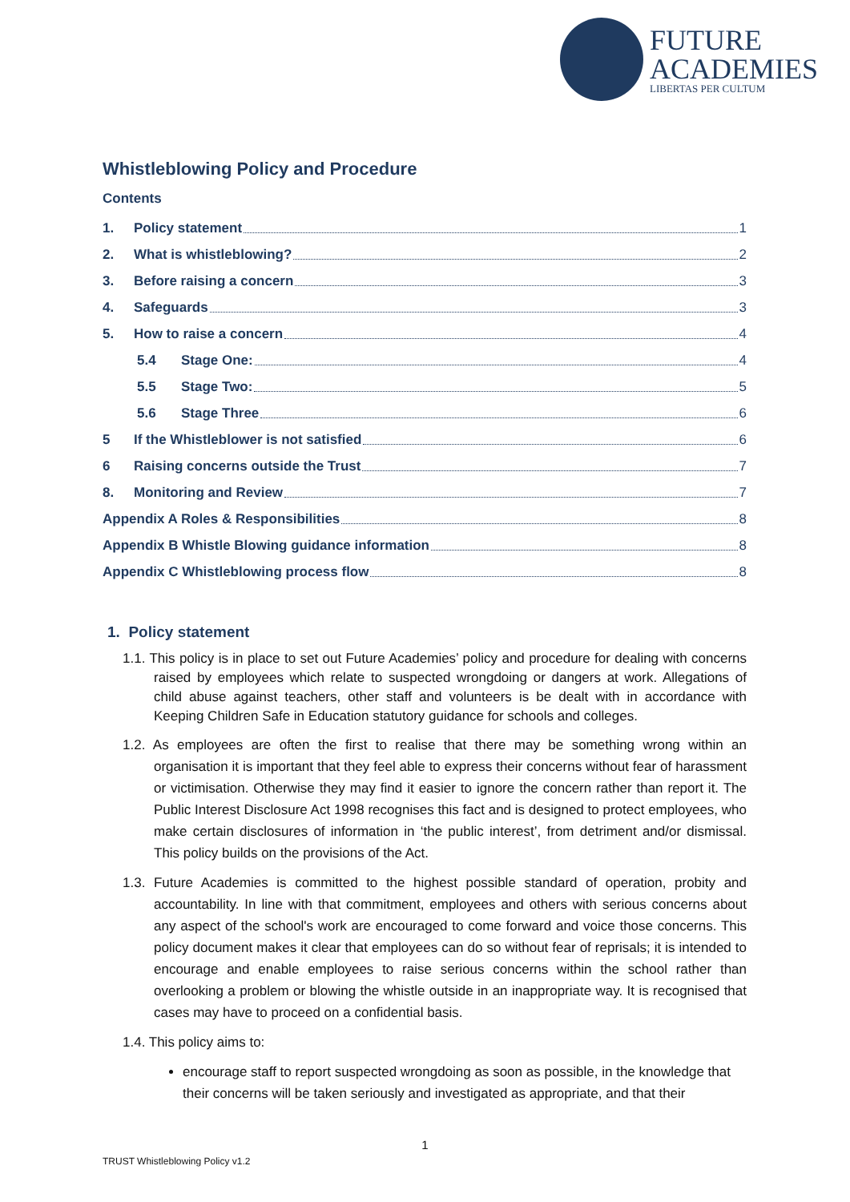FUTURE
ACADEMIES
LIBERTAS PER CULTUM
Whistleblowing Policy and Procedure
Contents
1. Policy statement 1
2. What is whistleblowing? 2
3. Before raising a concern 3
4. Safeguards 3
5. How to raise a concern 4
5.4 Stage One: 4
5.5 Stage Two: 5
5.6 Stage Three 6
5 If the Whistleblower is not satisfied 6
6 Raising concerns outside the Trust 7
8. Monitoring and Review 7
Appendix A Roles & Responsibilities 8
Appendix B Whistle Blowing guidance information 8
Appendix C Whistleblowing process flow 8
1. Policy statement
1.1. This policy is in place to set out Future Academies’ policy and procedure for dealing with concerns raised by employees which relate to suspected wrongdoing or dangers at work. Allegations of child abuse against teachers, other staff and volunteers is be dealt with in accordance with Keeping Children Safe in Education statutory guidance for schools and colleges.
1.2. As employees are often the first to realise that there may be something wrong within an organisation it is important that they feel able to express their concerns without fear of harassment or victimisation. Otherwise they may find it easier to ignore the concern rather than report it. The Public Interest Disclosure Act 1998 recognises this fact and is designed to protect employees, who make certain disclosures of information in ‘the public interest’, from detriment and/or dismissal. This policy builds on the provisions of the Act.
1.3. Future Academies is committed to the highest possible standard of operation, probity and accountability. In line with that commitment, employees and others with serious concerns about any aspect of the school's work are encouraged to come forward and voice those concerns. This policy document makes it clear that employees can do so without fear of reprisals; it is intended to encourage and enable employees to raise serious concerns within the school rather than overlooking a problem or blowing the whistle outside in an inappropriate way. It is recognised that cases may have to proceed on a confidential basis.
1.4. This policy aims to:
encourage staff to report suspected wrongdoing as soon as possible, in the knowledge that their concerns will be taken seriously and investigated as appropriate, and that their
1
TRUST Whistleblowing Policy v1.2